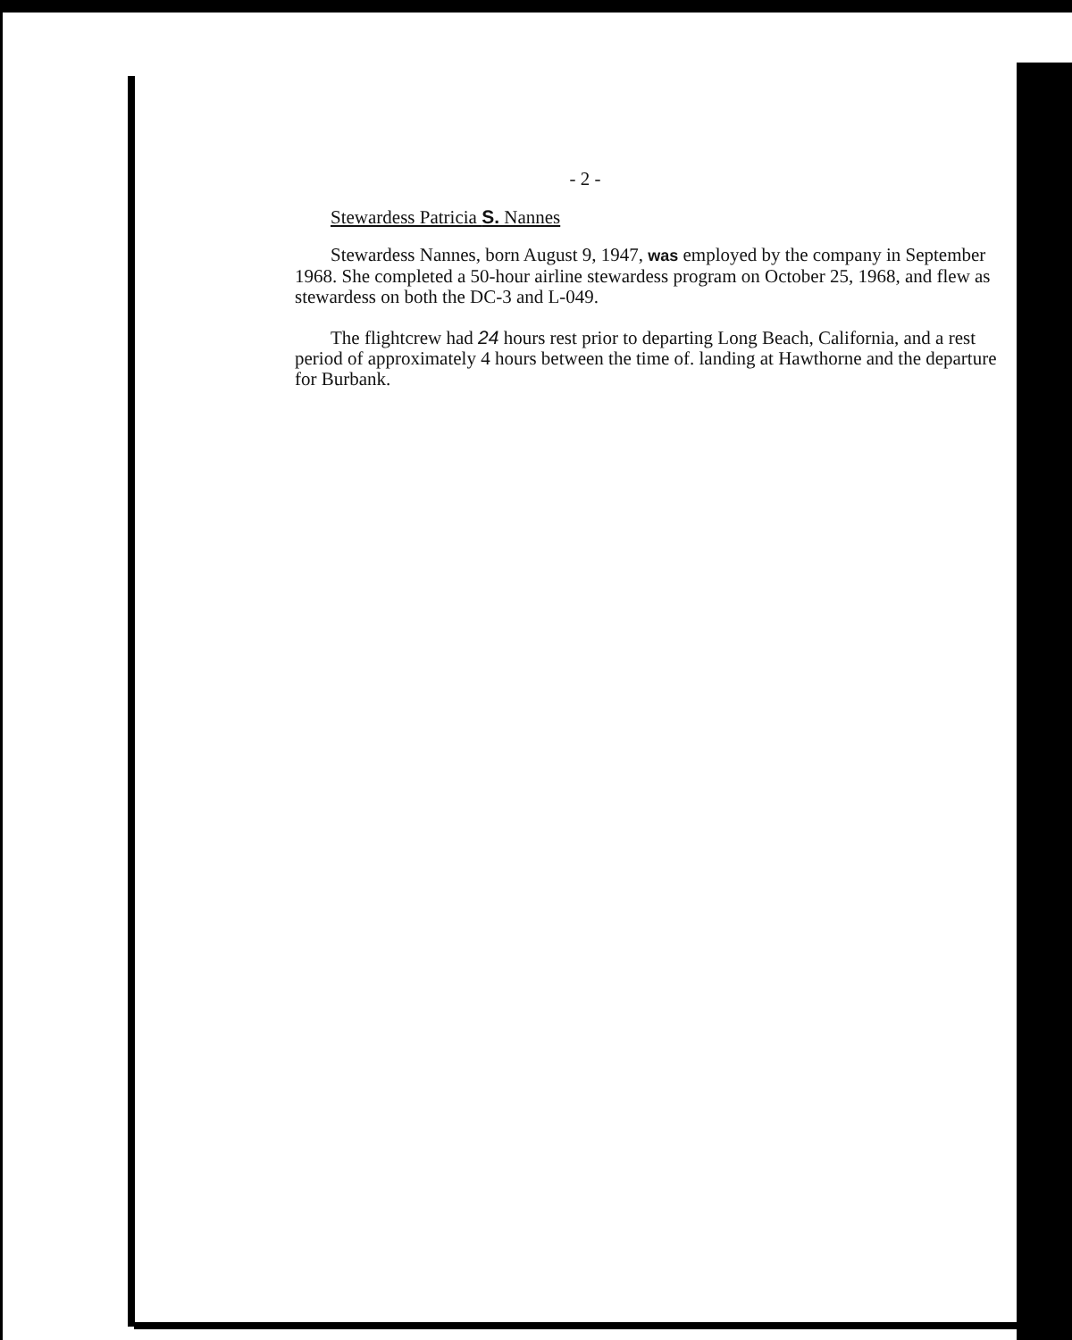- 2 -
Stewardess Patricia S. Nannes
Stewardess Nannes, born August 9, 1947, was employed by the company in September 1968. She completed a 50-hour airline stewardess program on October 25, 1968, and flew as stewardess on both the DC-3 and L-049.
The flightcrew had 24 hours rest prior to departing Long Beach, California, and a rest period of approximately 4 hours between the time of. landing at Hawthorne and the departure for Burbank.